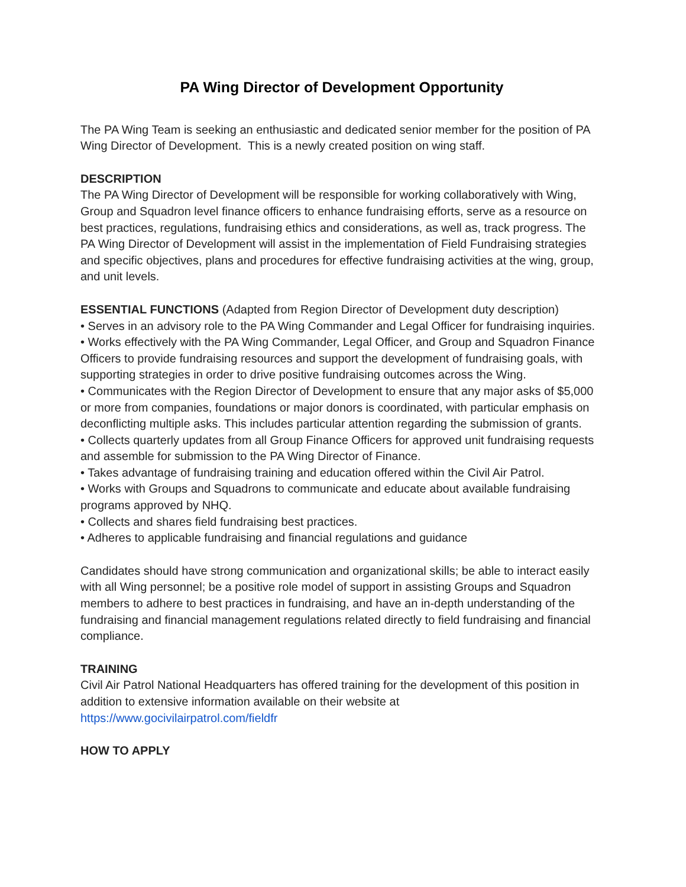PA Wing Director of Development Opportunity
The PA Wing Team is seeking an enthusiastic and dedicated senior member for the position of PA Wing Director of Development. This is a newly created position on wing staff.
DESCRIPTION
The PA Wing Director of Development will be responsible for working collaboratively with Wing, Group and Squadron level finance officers to enhance fundraising efforts, serve as a resource on best practices, regulations, fundraising ethics and considerations, as well as, track progress. The PA Wing Director of Development will assist in the implementation of Field Fundraising strategies and specific objectives, plans and procedures for effective fundraising activities at the wing, group, and unit levels.
ESSENTIAL FUNCTIONS (Adapted from Region Director of Development duty description)
• Serves in an advisory role to the PA Wing Commander and Legal Officer for fundraising inquiries.
• Works effectively with the PA Wing Commander, Legal Officer, and Group and Squadron Finance Officers to provide fundraising resources and support the development of fundraising goals, with supporting strategies in order to drive positive fundraising outcomes across the Wing.
• Communicates with the Region Director of Development to ensure that any major asks of $5,000 or more from companies, foundations or major donors is coordinated, with particular emphasis on deconflicting multiple asks. This includes particular attention regarding the submission of grants.
• Collects quarterly updates from all Group Finance Officers for approved unit fundraising requests and assemble for submission to the PA Wing Director of Finance.
• Takes advantage of fundraising training and education offered within the Civil Air Patrol.
• Works with Groups and Squadrons to communicate and educate about available fundraising programs approved by NHQ.
• Collects and shares field fundraising best practices.
• Adheres to applicable fundraising and financial regulations and guidance
Candidates should have strong communication and organizational skills; be able to interact easily with all Wing personnel; be a positive role model of support in assisting Groups and Squadron members to adhere to best practices in fundraising, and have an in-depth understanding of the fundraising and financial management regulations related directly to field fundraising and financial compliance.
TRAINING
Civil Air Patrol National Headquarters has offered training for the development of this position in addition to extensive information available on their website at
https://www.gocivilairpatrol.com/fieldfr
HOW TO APPLY